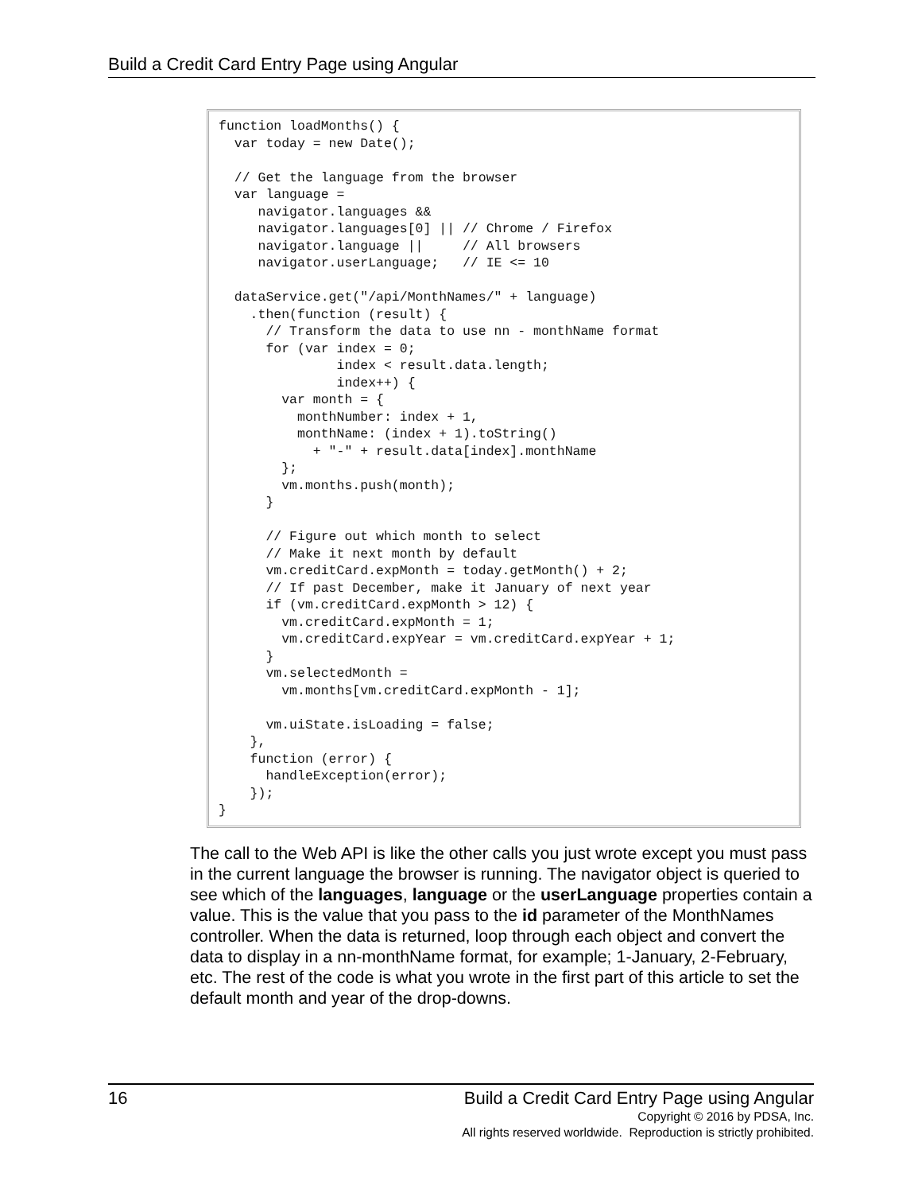Build a Credit Card Entry Page using Angular
function loadMonths() {
  var today = new Date();

  // Get the language from the browser
  var language =
     navigator.languages &&
     navigator.languages[0] || // Chrome / Firefox
     navigator.language ||     // All browsers
     navigator.userLanguage;   // IE <= 10

  dataService.get("/api/MonthNames/" + language)
    .then(function (result) {
      // Transform the data to use nn - monthName format
      for (var index = 0;
               index < result.data.length;
               index++) {
        var month = {
          monthNumber: index + 1,
          monthName: (index + 1).toString()
            + "-" + result.data[index].monthName
        };
        vm.months.push(month);
      }

      // Figure out which month to select
      // Make it next month by default
      vm.creditCard.expMonth = today.getMonth() + 2;
      // If past December, make it January of next year
      if (vm.creditCard.expMonth > 12) {
        vm.creditCard.expMonth = 1;
        vm.creditCard.expYear = vm.creditCard.expYear + 1;
      }
      vm.selectedMonth =
        vm.months[vm.creditCard.expMonth - 1];

      vm.uiState.isLoading = false;
    },
    function (error) {
      handleException(error);
    });
}
The call to the Web API is like the other calls you just wrote except you must pass in the current language the browser is running. The navigator object is queried to see which of the languages, language or the userLanguage properties contain a value. This is the value that you pass to the id parameter of the MonthNames controller. When the data is returned, loop through each object and convert the data to display in a nn-monthName format, for example; 1-January, 2-February, etc. The rest of the code is what you wrote in the first part of this article to set the default month and year of the drop-downs.
16 Build a Credit Card Entry Page using Angular
Copyright © 2016 by PDSA, Inc.
All rights reserved worldwide. Reproduction is strictly prohibited.